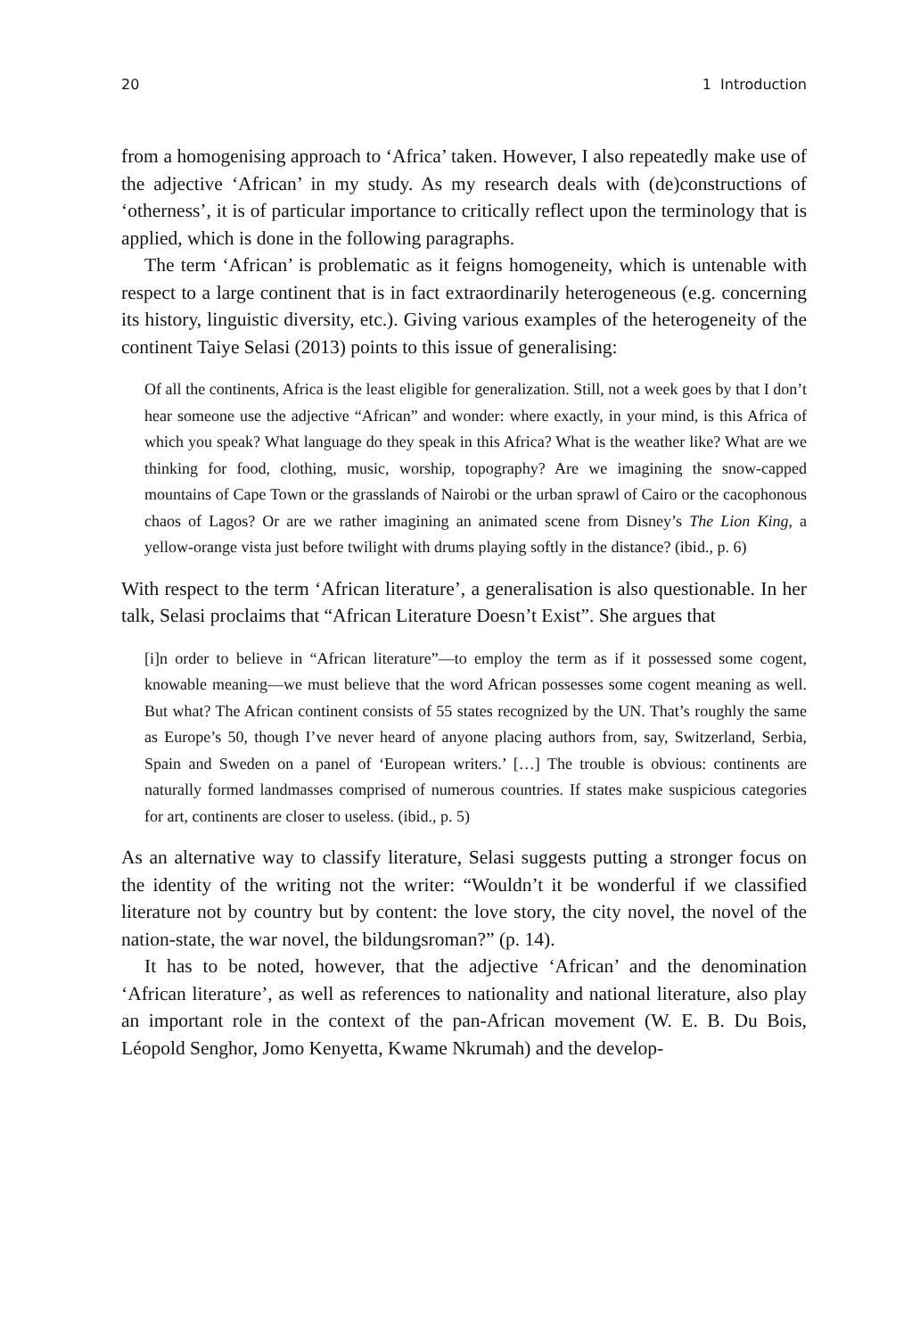20 1 Introduction
from a homogenising approach to ‘Africa’ taken. However, I also repeatedly make use of the adjective ‘African’ in my study. As my research deals with (de)constructions of ‘otherness’, it is of particular importance to critically reflect upon the terminology that is applied, which is done in the following paragraphs.
The term ‘African’ is problematic as it feigns homogeneity, which is untenable with respect to a large continent that is in fact extraordinarily heterogeneous (e.g. concerning its history, linguistic diversity, etc.). Giving various examples of the heterogeneity of the continent Taiye Selasi (2013) points to this issue of generalising:
Of all the continents, Africa is the least eligible for generalization. Still, not a week goes by that I don’t hear someone use the adjective “African” and wonder: where exactly, in your mind, is this Africa of which you speak? What language do they speak in this Africa? What is the weather like? What are we thinking for food, clothing, music, worship, topography? Are we imagining the snow-capped mountains of Cape Town or the grasslands of Nairobi or the urban sprawl of Cairo or the cacophonous chaos of Lagos? Or are we rather imagining an animated scene from Disney’s The Lion King, a yellow-orange vista just before twilight with drums playing softly in the distance? (ibid., p. 6)
With respect to the term ‘African literature’, a generalisation is also questionable. In her talk, Selasi proclaims that “African Literature Doesn’t Exist”. She argues that
[i]n order to believe in “African literature”—to employ the term as if it possessed some cogent, knowable meaning—we must believe that the word African possesses some cogent meaning as well. But what? The African continent consists of 55 states recognized by the UN. That’s roughly the same as Europe’s 50, though I’ve never heard of anyone placing authors from, say, Switzerland, Serbia, Spain and Sweden on a panel of ‘European writers.’ […] The trouble is obvious: continents are naturally formed landmasses comprised of numerous countries. If states make suspicious categories for art, continents are closer to useless. (ibid., p. 5)
As an alternative way to classify literature, Selasi suggests putting a stronger focus on the identity of the writing not the writer: “Wouldn’t it be wonderful if we classified literature not by country but by content: the love story, the city novel, the novel of the nation-state, the war novel, the bildungsroman?” (p. 14).
It has to be noted, however, that the adjective ‘African’ and the denomination ‘African literature’, as well as references to nationality and national literature, also play an important role in the context of the pan-African movement (W. E. B. Du Bois, Léopold Senghor, Jomo Kenyetta, Kwame Nkrumah) and the develop-